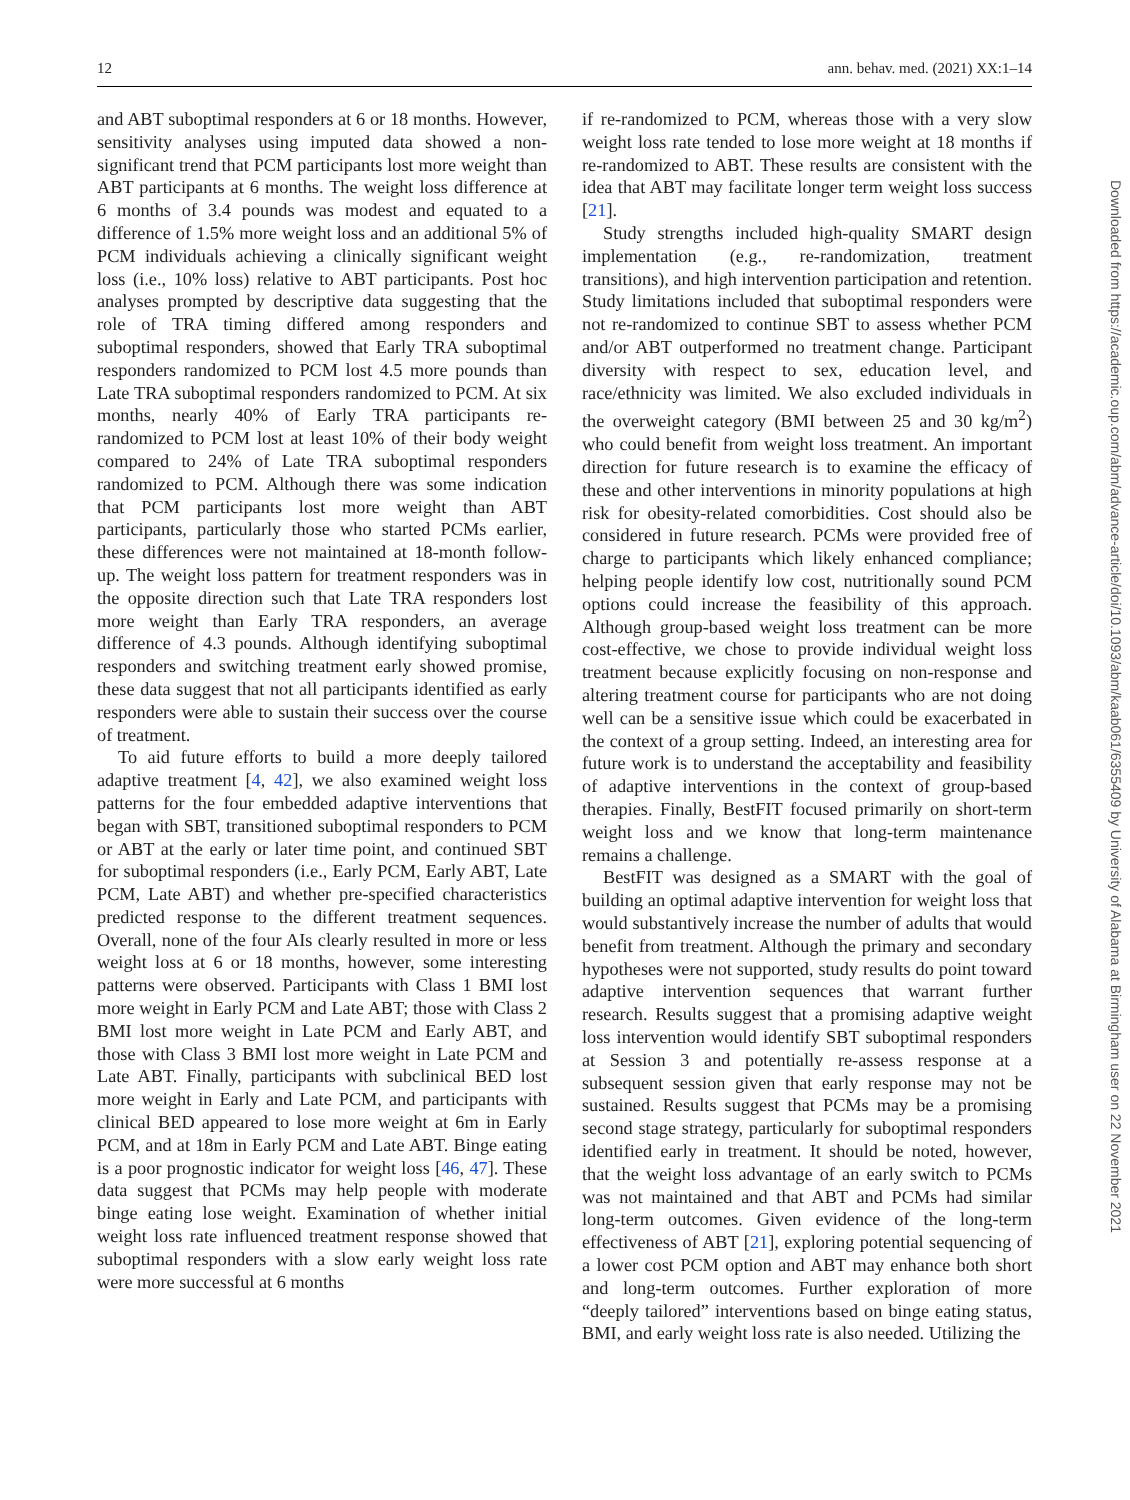12 ann. behav. med. (2021) XX:1–14
and ABT suboptimal responders at 6 or 18 months. However, sensitivity analyses using imputed data showed a non-significant trend that PCM participants lost more weight than ABT participants at 6 months. The weight loss difference at 6 months of 3.4 pounds was modest and equated to a difference of 1.5% more weight loss and an additional 5% of PCM individuals achieving a clinically significant weight loss (i.e., 10% loss) relative to ABT participants. Post hoc analyses prompted by descriptive data suggesting that the role of TRA timing differed among responders and suboptimal responders, showed that Early TRA suboptimal responders randomized to PCM lost 4.5 more pounds than Late TRA suboptimal responders randomized to PCM. At six months, nearly 40% of Early TRA participants re-randomized to PCM lost at least 10% of their body weight compared to 24% of Late TRA suboptimal responders randomized to PCM. Although there was some indication that PCM participants lost more weight than ABT participants, particularly those who started PCMs earlier, these differences were not maintained at 18-month follow-up. The weight loss pattern for treatment responders was in the opposite direction such that Late TRA responders lost more weight than Early TRA responders, an average difference of 4.3 pounds. Although identifying suboptimal responders and switching treatment early showed promise, these data suggest that not all participants identified as early responders were able to sustain their success over the course of treatment.
To aid future efforts to build a more deeply tailored adaptive treatment [4, 42], we also examined weight loss patterns for the four embedded adaptive interventions that began with SBT, transitioned suboptimal responders to PCM or ABT at the early or later time point, and continued SBT for suboptimal responders (i.e., Early PCM, Early ABT, Late PCM, Late ABT) and whether pre-specified characteristics predicted response to the different treatment sequences. Overall, none of the four AIs clearly resulted in more or less weight loss at 6 or 18 months, however, some interesting patterns were observed. Participants with Class 1 BMI lost more weight in Early PCM and Late ABT; those with Class 2 BMI lost more weight in Late PCM and Early ABT, and those with Class 3 BMI lost more weight in Late PCM and Late ABT. Finally, participants with subclinical BED lost more weight in Early and Late PCM, and participants with clinical BED appeared to lose more weight at 6m in Early PCM, and at 18m in Early PCM and Late ABT. Binge eating is a poor prognostic indicator for weight loss [46, 47]. These data suggest that PCMs may help people with moderate binge eating lose weight. Examination of whether initial weight loss rate influenced treatment response showed that suboptimal responders with a slow early weight loss rate were more successful at 6 months
if re-randomized to PCM, whereas those with a very slow weight loss rate tended to lose more weight at 18 months if re-randomized to ABT. These results are consistent with the idea that ABT may facilitate longer term weight loss success [21].
Study strengths included high-quality SMART design implementation (e.g., re-randomization, treatment transitions), and high intervention participation and retention. Study limitations included that suboptimal responders were not re-randomized to continue SBT to assess whether PCM and/or ABT outperformed no treatment change. Participant diversity with respect to sex, education level, and race/ethnicity was limited. We also excluded individuals in the overweight category (BMI between 25 and 30 kg/m<sup>2</sup>) who could benefit from weight loss treatment. An important direction for future research is to examine the efficacy of these and other interventions in minority populations at high risk for obesity-related comorbidities. Cost should also be considered in future research. PCMs were provided free of charge to participants which likely enhanced compliance; helping people identify low cost, nutritionally sound PCM options could increase the feasibility of this approach. Although group-based weight loss treatment can be more cost-effective, we chose to provide individual weight loss treatment because explicitly focusing on non-response and altering treatment course for participants who are not doing well can be a sensitive issue which could be exacerbated in the context of a group setting. Indeed, an interesting area for future work is to understand the acceptability and feasibility of adaptive interventions in the context of group-based therapies. Finally, BestFIT focused primarily on short-term weight loss and we know that long-term maintenance remains a challenge.
BestFIT was designed as a SMART with the goal of building an optimal adaptive intervention for weight loss that would substantively increase the number of adults that would benefit from treatment. Although the primary and secondary hypotheses were not supported, study results do point toward adaptive intervention sequences that warrant further research. Results suggest that a promising adaptive weight loss intervention would identify SBT suboptimal responders at Session 3 and potentially re-assess response at a subsequent session given that early response may not be sustained. Results suggest that PCMs may be a promising second stage strategy, particularly for suboptimal responders identified early in treatment. It should be noted, however, that the weight loss advantage of an early switch to PCMs was not maintained and that ABT and PCMs had similar long-term outcomes. Given evidence of the long-term effectiveness of ABT [21], exploring potential sequencing of a lower cost PCM option and ABT may enhance both short and long-term outcomes. Further exploration of more “deeply tailored” interventions based on binge eating status, BMI, and early weight loss rate is also needed. Utilizing the
Downloaded from https://academic.oup.com/abm/advance-article/doi/10.1093/abm/kaab061/6355409 by University of Alabama at Birmingham user on 22 November 2021